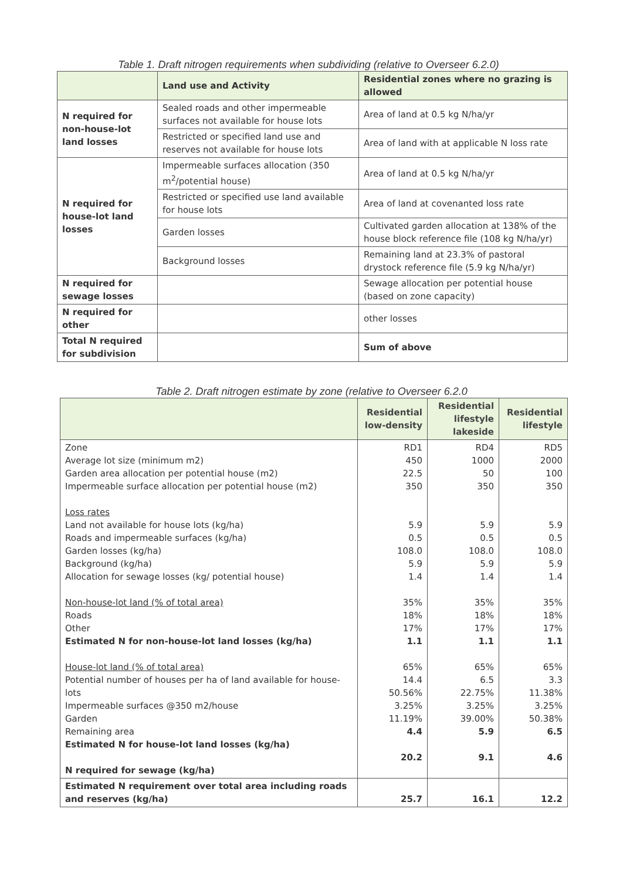Table 1. Draft nitrogen requirements when subdividing (relative to Overseer 6.2.0)
| | Land use and Activity | Residential zones where no grazing is allowed |
| --- | --- | --- |
| N required for non-house-lot land losses | Sealed roads and other impermeable surfaces not available for house lots | Area of land at 0.5 kg N/ha/yr |
| | Restricted or specified land use and reserves not available for house lots | Area of land with at applicable N loss rate |
| N required for house-lot land losses | Impermeable surfaces allocation (350 m<sup>2</sup>/potential house) | Area of land at 0.5 kg N/ha/yr |
| | Restricted or specified use land available for house lots | Area of land at covenanted loss rate |
| | Garden losses | Cultivated garden allocation at 138% of the house block reference file (108 kg N/ha/yr) |
| | Background losses | Remaining land at 23.3% of pastoral drystock reference file (5.9 kg N/ha/yr) |
| N required for sewage losses | | Sewage allocation per potential house (based on zone capacity) |
| N required for other | | other losses |
| Total N required for subdivision | | Sum of above |
Table 2. Draft nitrogen estimate by zone (relative to Overseer 6.2.0
| | Residential low-density | Residential lifestyle lakeside | Residential lifestyle |
| --- | --- | --- | --- |
| Zone Average lot size (minimum m2) Garden area allocation per potential house (m2) Impermeable surface allocation per potential house (m2) Loss rates Land not available for house lots (kg/ha) Roads and impermeable surfaces (kg/ha) Garden losses (kg/ha) Background (kg/ha) Allocation for sewage losses (kg/ potential house) Non-house-lot land (% of total area) Roads Other Estimated N for non-house-lot land losses (kg/ha) House-lot land (% of total area) Potential number of houses per ha of land available for house-lots Impermeable surfaces @350 m2/house Garden Remaining area Estimated N for house-lot land losses (kg/ha) N required for sewage (kg/ha) | RD1 450 22.5 350 5.9 0.5 108.0 5.9 1.4 35% 18% 17% 1.1 65% 14.4 50.56% 3.25% 11.19% 4.4 20.2 | RD4 1000 50 350 5.9 0.5 108.0 5.9 1.4 35% 18% 17% 1.1 65% 6.5 22.75% 3.25% 39.00% 5.9 9.1 | RD5 2000 100 350 5.9 0.5 108.0 5.9 1.4 35% 18% 17% 1.1 65% 3.3 11.38% 3.25% 50.38% 6.5 4.6 |
| Estimated N requirement over total area including roads and reserves (kg/ha) | 25.7 | 16.1 | 12.2 |